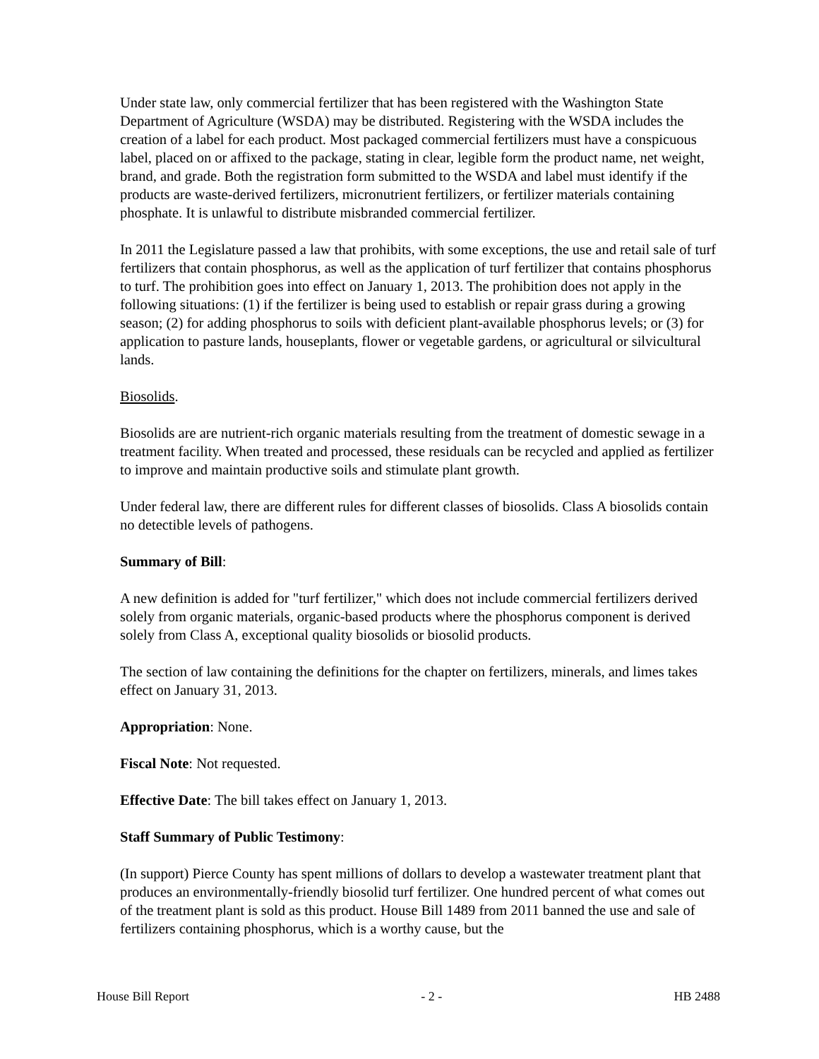Under state law, only commercial fertilizer that has been registered with the Washington State Department of Agriculture (WSDA) may be distributed. Registering with the WSDA includes the creation of a label for each product. Most packaged commercial fertilizers must have a conspicuous label, placed on or affixed to the package, stating in clear, legible form the product name, net weight, brand, and grade. Both the registration form submitted to the WSDA and label must identify if the products are waste-derived fertilizers, micronutrient fertilizers, or fertilizer materials containing phosphate. It is unlawful to distribute misbranded commercial fertilizer.
In 2011 the Legislature passed a law that prohibits, with some exceptions, the use and retail sale of turf fertilizers that contain phosphorus, as well as the application of turf fertilizer that contains phosphorus to turf. The prohibition goes into effect on January 1, 2013. The prohibition does not apply in the following situations: (1) if the fertilizer is being used to establish or repair grass during a growing season; (2) for adding phosphorus to soils with deficient plant-available phosphorus levels; or (3) for application to pasture lands, houseplants, flower or vegetable gardens, or agricultural or silvicultural lands.
Biosolids.
Biosolids are are nutrient-rich organic materials resulting from the treatment of domestic sewage in a treatment facility. When treated and processed, these residuals can be recycled and applied as fertilizer to improve and maintain productive soils and stimulate plant growth.
Under federal law, there are different rules for different classes of biosolids. Class A biosolids contain no detectible levels of pathogens.
Summary of Bill:
A new definition is added for "turf fertilizer," which does not include commercial fertilizers derived solely from organic materials, organic-based products where the phosphorus component is derived solely from Class A, exceptional quality biosolids or biosolid products.
The section of law containing the definitions for the chapter on fertilizers, minerals, and limes takes effect on January 31, 2013.
Appropriation: None.
Fiscal Note: Not requested.
Effective Date: The bill takes effect on January 1, 2013.
Staff Summary of Public Testimony:
(In support) Pierce County has spent millions of dollars to develop a wastewater treatment plant that produces an environmentally-friendly biosolid turf fertilizer. One hundred percent of what comes out of the treatment plant is sold as this product. House Bill 1489 from 2011 banned the use and sale of fertilizers containing phosphorus, which is a worthy cause, but the
House Bill Report - 2 - HB 2488